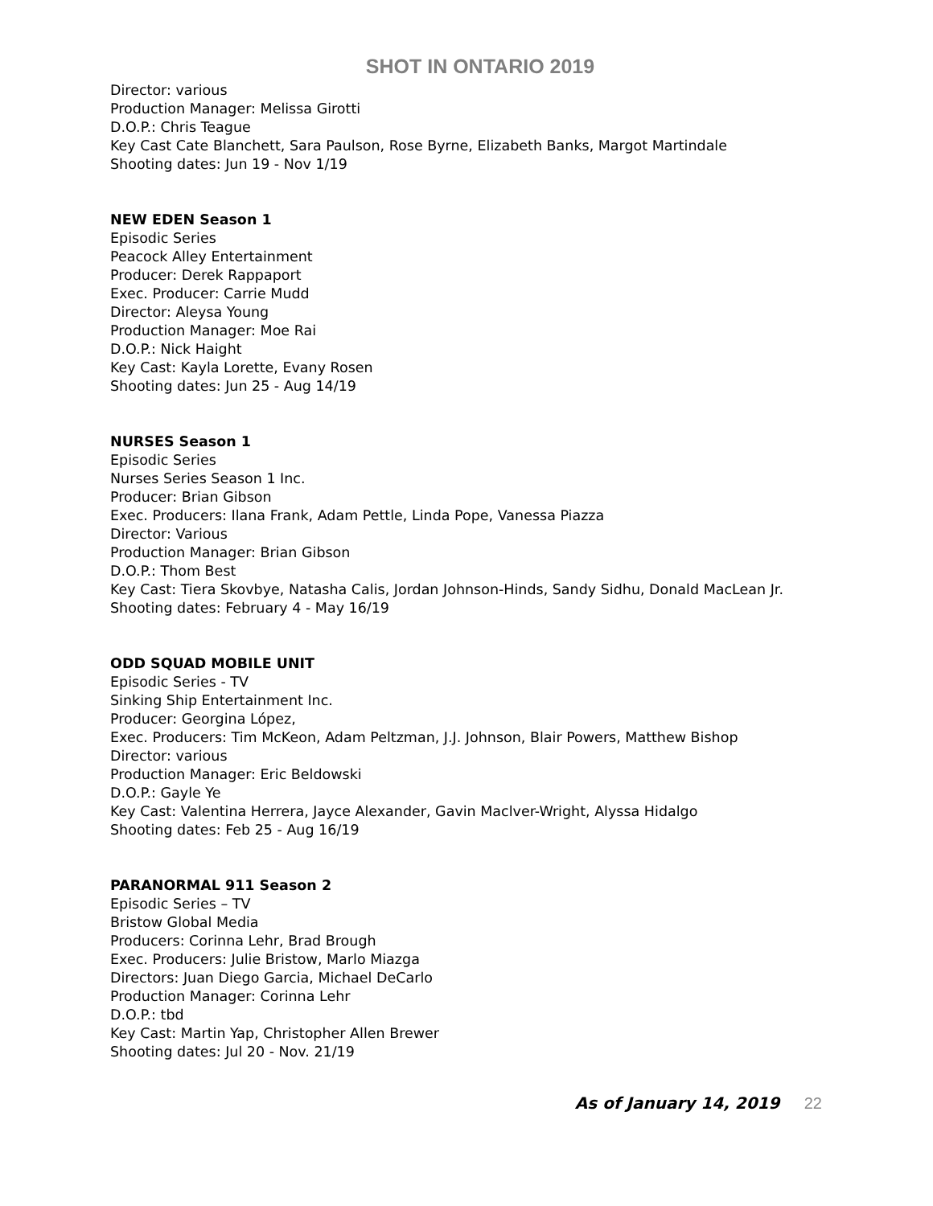SHOT IN ONTARIO 2019
Director: various
Production Manager: Melissa Girotti
D.O.P.: Chris Teague
Key Cast Cate Blanchett, Sara Paulson, Rose Byrne, Elizabeth Banks, Margot Martindale
Shooting dates: Jun 19 - Nov 1/19
NEW EDEN Season 1
Episodic Series
Peacock Alley Entertainment
Producer: Derek Rappaport
Exec. Producer: Carrie Mudd
Director: Aleysa Young
Production Manager: Moe Rai
D.O.P.: Nick Haight
Key Cast: Kayla Lorette, Evany Rosen
Shooting dates: Jun 25 - Aug 14/19
NURSES Season 1
Episodic Series
Nurses Series Season 1 Inc.
Producer: Brian Gibson
Exec. Producers: Ilana Frank, Adam Pettle, Linda Pope, Vanessa Piazza
Director: Various
Production Manager: Brian Gibson
D.O.P.: Thom Best
Key Cast: Tiera Skovbye, Natasha Calis, Jordan Johnson-Hinds, Sandy Sidhu, Donald MacLean Jr.
Shooting dates: February 4 - May 16/19
ODD SQUAD MOBILE UNIT
Episodic Series - TV
Sinking Ship Entertainment Inc.
Producer: Georgina López,
Exec. Producers: Tim McKeon, Adam Peltzman, J.J. Johnson, Blair Powers, Matthew Bishop
Director: various
Production Manager: Eric Beldowski
D.O.P.: Gayle Ye
Key Cast: Valentina Herrera, Jayce Alexander, Gavin Maclver-Wright, Alyssa Hidalgo
Shooting dates: Feb 25 - Aug 16/19
PARANORMAL 911 Season 2
Episodic Series – TV
Bristow Global Media
Producers: Corinna Lehr, Brad Brough
Exec. Producers: Julie Bristow, Marlo Miazga
Directors: Juan Diego Garcia, Michael DeCarlo
Production Manager: Corinna Lehr
D.O.P.: tbd
Key Cast: Martin Yap, Christopher Allen Brewer
Shooting dates: Jul 20 - Nov. 21/19
As of January 14, 2019 22